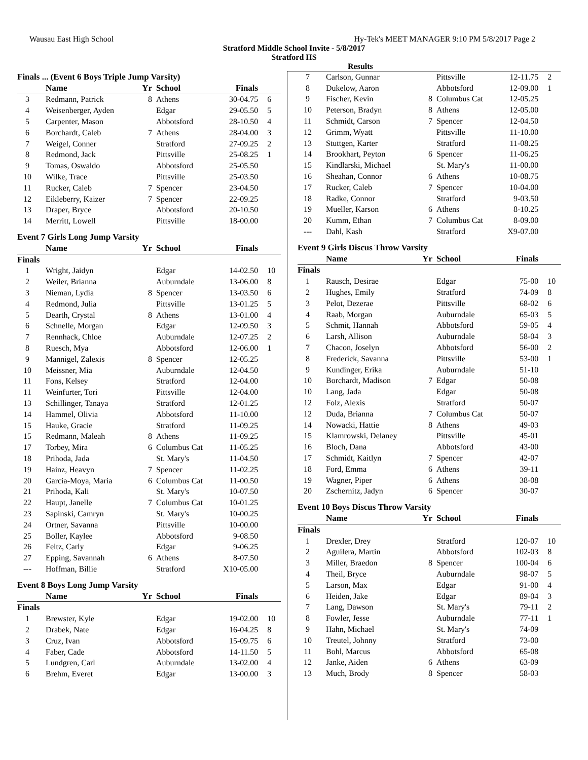Wausau East High School Hy-Tek's MEET MANAGER 9:10 PM 5/8/2017 Page 2
Stratford Middle School Invite - 5/8/2017
Stratford HS
Results
| Finals ... (Event 6 Boys Triple Jump Varsity) | | | | | |
| --- | --- | --- | --- | --- | --- |
| | Name | Yr | School | Finals | |
| 3 | Redmann, Patrick | 8 | Athens | 30-04.75 | 6 |
| 4 | Weisenberger, Ayden | | Edgar | 29-05.50 | 5 |
| 5 | Carpenter, Mason | | Abbotsford | 28-10.50 | 4 |
| 6 | Borchardt, Caleb | 7 | Athens | 28-04.00 | 3 |
| 7 | Weigel, Conner | | Stratford | 27-09.25 | 2 |
| 8 | Redmond, Jack | | Pittsville | 25-08.25 | 1 |
| 9 | Tomas, Oswaldo | | Abbotsford | 25-05.50 | |
| 10 | Wilke, Trace | | Pittsville | 25-03.50 | |
| 11 | Rucker, Caleb | 7 | Spencer | 23-04.50 | |
| 12 | Eikleberry, Kaizer | 7 | Spencer | 22-09.25 | |
| 13 | Draper, Bryce | | Abbotsford | 20-10.50 | |
| 14 | Merritt, Lowell | | Pittsville | 18-00.00 | |
| Event 7 Girls Long Jump Varsity | | | | | |
| | Name | Yr | School | Finals | |
| Finals | | | | | |
| 1 | Wright, Jaidyn | | Edgar | 14-02.50 | 10 |
| 2 | Weiler, Brianna | | Auburndale | 13-06.00 | 8 |
| 3 | Nieman, Lydia | 8 | Spencer | 13-03.50 | 6 |
| 4 | Redmond, Julia | | Pittsville | 13-01.25 | 5 |
| 5 | Dearth, Crystal | 8 | Athens | 13-01.00 | 4 |
| 6 | Schnelle, Morgan | | Edgar | 12-09.50 | 3 |
| 7 | Rennhack, Chloe | | Auburndale | 12-07.25 | 2 |
| 8 | Ruesch, Mya | | Abbotsford | 12-06.00 | 1 |
| 9 | Mannigel, Zalexis | 8 | Spencer | 12-05.25 | |
| 10 | Meissner, Mia | | Auburndale | 12-04.50 | |
| 11 | Fons, Kelsey | | Stratford | 12-04.00 | |
| 11 | Weinfurter, Tori | | Pittsville | 12-04.00 | |
| 13 | Schillinger, Tanaya | | Stratford | 12-01.25 | |
| 14 | Hammel, Olivia | | Abbotsford | 11-10.00 | |
| 15 | Hauke, Gracie | | Stratford | 11-09.25 | |
| 15 | Redmann, Maleah | 8 | Athens | 11-09.25 | |
| 17 | Torbey, Mira | 6 | Columbus Cat | 11-05.25 | |
| 18 | Prihoda, Jada | | St. Mary's | 11-04.50 | |
| 19 | Hainz, Heavyn | 7 | Spencer | 11-02.25 | |
| 20 | Garcia-Moya, Maria | 6 | Columbus Cat | 11-00.50 | |
| 21 | Prihoda, Kali | | St. Mary's | 10-07.50 | |
| 22 | Haupt, Janelle | 7 | Columbus Cat | 10-01.25 | |
| 23 | Sapinski, Camryn | | St. Mary's | 10-00.25 | |
| 24 | Ortner, Savanna | | Pittsville | 10-00.00 | |
| 25 | Boller, Kaylee | | Abbotsford | 9-08.50 | |
| 26 | Feltz, Carly | | Edgar | 9-06.25 | |
| 27 | Epping, Savannah | 6 | Athens | 8-07.50 | |
| --- | Hoffman, Billie | | Stratford | X10-05.00 | |
| Event 8 Boys Long Jump Varsity | | | | | |
| | Name | Yr | School | Finals | |
| Finals | | | | | |
| 1 | Brewster, Kyle | | Edgar | 19-02.00 | 10 |
| 2 | Drabek, Nate | | Edgar | 16-04.25 | 8 |
| 3 | Cruz, Ivan | | Abbotsford | 15-09.75 | 6 |
| 4 | Faber, Cade | | Abbotsford | 14-11.50 | 5 |
| 5 | Lundgren, Carl | | Auburndale | 13-02.00 | 4 |
| 6 | Brehm, Everet | | Edgar | 13-00.00 | 3 |
| 7 | Carlson, Gunnar | | Pittsville | 12-11.75 | 2 |
| 8 | Dukelow, Aaron | | Abbotsford | 12-09.00 | 1 |
| 9 | Fischer, Kevin | 8 | Columbus Cat | 12-05.25 | |
| 10 | Peterson, Bradyn | 8 | Athens | 12-05.00 | |
| 11 | Schmidt, Carson | 7 | Spencer | 12-04.50 | |
| 12 | Grimm, Wyatt | | Pittsville | 11-10.00 | |
| 13 | Stuttgen, Karter | | Stratford | 11-08.25 | |
| 14 | Brookhart, Peyton | 6 | Spencer | 11-06.25 | |
| 15 | Kindlarski, Michael | | St. Mary's | 11-00.00 | |
| 16 | Sheahan, Connor | 6 | Athens | 10-08.75 | |
| 17 | Rucker, Caleb | 7 | Spencer | 10-04.00 | |
| 18 | Radke, Connor | | Stratford | 9-03.50 | |
| 19 | Mueller, Karson | 6 | Athens | 8-10.25 | |
| 20 | Kumm, Ethan | 7 | Columbus Cat | 8-09.00 | |
| --- | Dahl, Kash | | Stratford | X9-07.00 | |
| Event 9 Girls Discus Throw Varsity | | | | | |
| | Name | Yr | School | Finals | |
| Finals | | | | | |
| 1 | Rausch, Desirae | | Edgar | 75-00 | 10 |
| 2 | Hughes, Emily | | Stratford | 74-09 | 8 |
| 3 | Pelot, Dezerae | | Pittsville | 68-02 | 6 |
| 4 | Raab, Morgan | | Auburndale | 65-03 | 5 |
| 5 | Schmit, Hannah | | Abbotsford | 59-05 | 4 |
| 6 | Larsh, Allison | | Auburndale | 58-04 | 3 |
| 7 | Chacon, Joselyn | | Abbotsford | 56-00 | 2 |
| 8 | Frederick, Savanna | | Pittsville | 53-00 | 1 |
| 9 | Kundinger, Erika | | Auburndale | 51-10 | |
| 10 | Borchardt, Madison | 7 | Edgar | 50-08 | |
| 10 | Lang, Jada | | Edgar | 50-08 | |
| 12 | Folz, Alexis | | Stratford | 50-07 | |
| 12 | Duda, Brianna | 7 | Columbus Cat | 50-07 | |
| 14 | Nowacki, Hattie | 8 | Athens | 49-03 | |
| 15 | Klamrowski, Delaney | | Pittsville | 45-01 | |
| 16 | Bloch, Dana | | Abbotsford | 43-00 | |
| 17 | Schmidt, Kaitlyn | 7 | Spencer | 42-07 | |
| 18 | Ford, Emma | 6 | Athens | 39-11 | |
| 19 | Wagner, Piper | 6 | Athens | 38-08 | |
| 20 | Zschernitz, Jadyn | 6 | Spencer | 30-07 | |
| Event 10 Boys Discus Throw Varsity | | | | | |
| | Name | Yr | School | Finals | |
| Finals | | | | | |
| 1 | Drexler, Drey | | Stratford | 120-07 | 10 |
| 2 | Aguilera, Martin | | Abbotsford | 102-03 | 8 |
| 3 | Miller, Braedon | 8 | Spencer | 100-04 | 6 |
| 4 | Theil, Bryce | | Auburndale | 98-07 | 5 |
| 5 | Larson, Max | | Edgar | 91-00 | 4 |
| 6 | Heiden, Jake | | Edgar | 89-04 | 3 |
| 7 | Lang, Dawson | | St. Mary's | 79-11 | 2 |
| 8 | Fowler, Jesse | | Auburndale | 77-11 | 1 |
| 9 | Hahn, Michael | | St. Mary's | 74-09 | |
| 10 | Treutel, Johnny | | Stratford | 73-00 | |
| 11 | Bohl, Marcus | | Abbotsford | 65-08 | |
| 12 | Janke, Aiden | 6 | Athens | 63-09 | |
| 13 | Much, Brody | 8 | Spencer | 58-03 | |